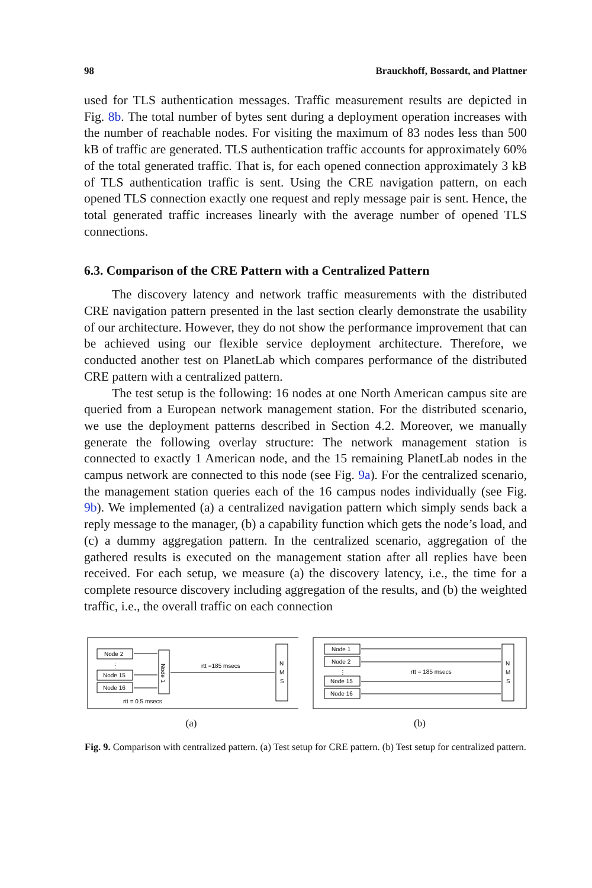98 Brauckhoff, Bossardt, and Plattner
used for TLS authentication messages. Traffic measurement results are depicted in Fig. 8b. The total number of bytes sent during a deployment operation increases with the number of reachable nodes. For visiting the maximum of 83 nodes less than 500 kB of traffic are generated. TLS authentication traffic accounts for approximately 60% of the total generated traffic. That is, for each opened connection approximately 3 kB of TLS authentication traffic is sent. Using the CRE navigation pattern, on each opened TLS connection exactly one request and reply message pair is sent. Hence, the total generated traffic increases linearly with the average number of opened TLS connections.
6.3. Comparison of the CRE Pattern with a Centralized Pattern
The discovery latency and network traffic measurements with the distributed CRE navigation pattern presented in the last section clearly demonstrate the usability of our architecture. However, they do not show the performance improvement that can be achieved using our flexible service deployment architecture. Therefore, we conducted another test on PlanetLab which compares performance of the distributed CRE pattern with a centralized pattern.
The test setup is the following: 16 nodes at one North American campus site are queried from a European network management station. For the distributed scenario, we use the deployment patterns described in Section 4.2. Moreover, we manually generate the following overlay structure: The network management station is connected to exactly 1 American node, and the 15 remaining PlanetLab nodes in the campus network are connected to this node (see Fig. 9a). For the centralized scenario, the management station queries each of the 16 campus nodes individually (see Fig. 9b). We implemented (a) a centralized navigation pattern which simply sends back a reply message to the manager, (b) a capability function which gets the node’s load, and (c) a dummy aggregation pattern. In the centralized scenario, aggregation of the gathered results is executed on the management station after all replies have been received. For each setup, we measure (a) the discovery latency, i.e., the time for a complete resource discovery including aggregation of the results, and (b) the weighted traffic, i.e., the overall traffic on each connection
Node 2
⋮
Node 15
Node 16
Node 1
rtt =185 msecs
rtt = 0.5 msecs
N
M
S
(a)
Node 1
Node 2
⋮
Node 15
Node 16
rtt = 185 msecs
N
M
S
(b)
Fig. 9. Comparison with centralized pattern. (a) Test setup for CRE pattern. (b) Test setup for centralized pattern.